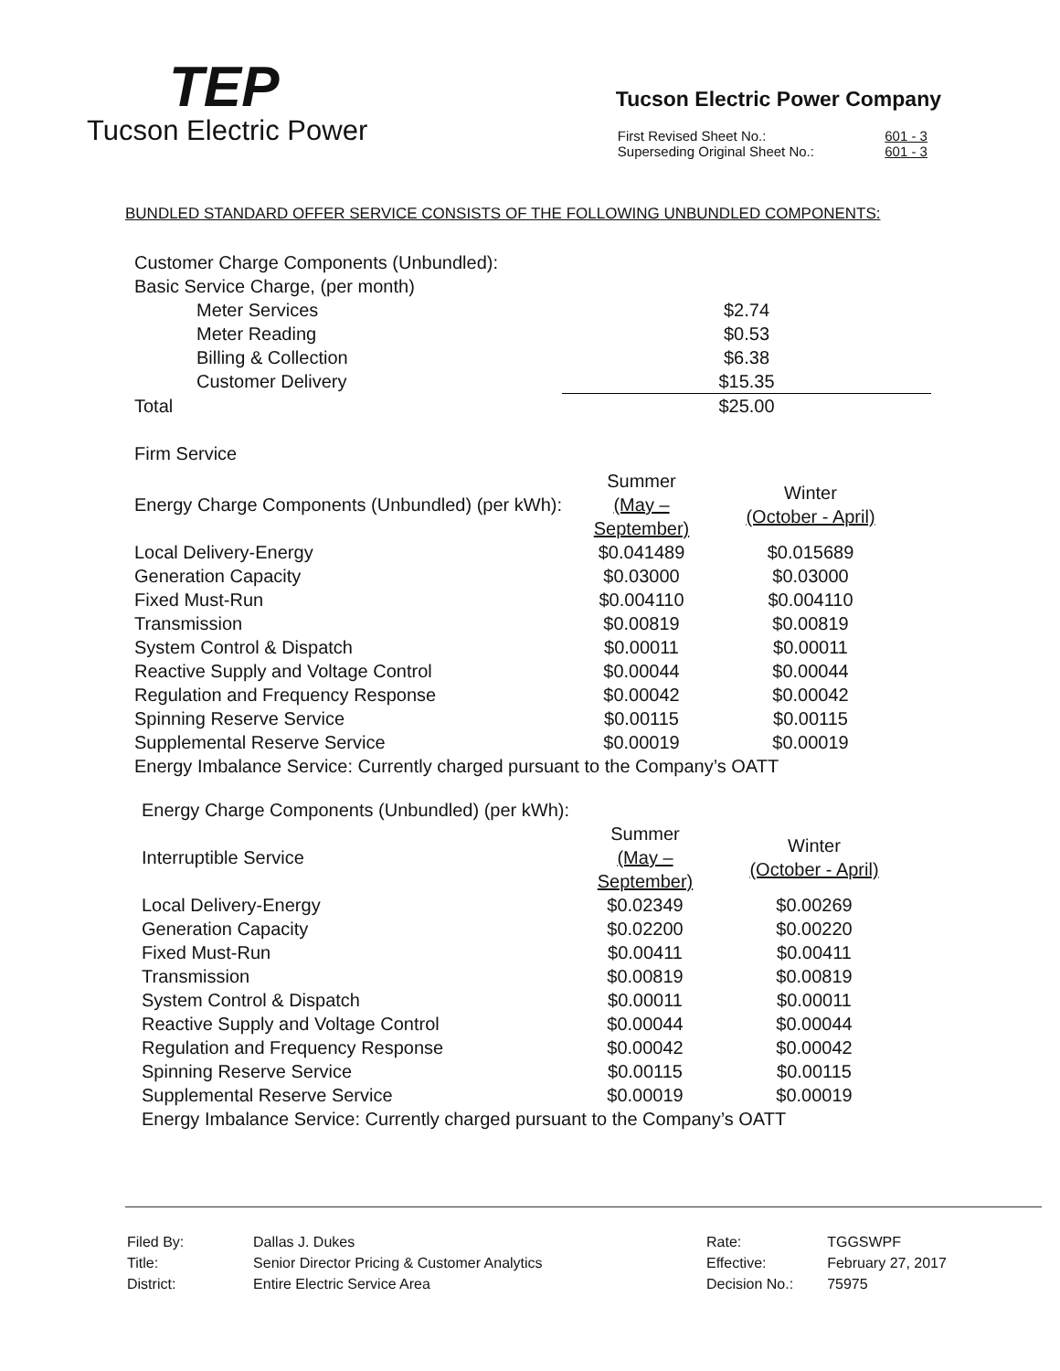TEP
Tucson Electric Power
Tucson Electric Power Company
| First Revised Sheet No.: | 601 - 3 |
| Superseding Original Sheet No.: | 601 - 3 |
BUNDLED STANDARD OFFER SERVICE CONSISTS OF THE FOLLOWING UNBUNDLED COMPONENTS:
| Customer Charge Components (Unbundled): | |
| Basic Service Charge, (per month) | |
| Meter Services | $2.74 |
| Meter Reading | $0.53 |
| Billing & Collection | $6.38 |
| Customer Delivery | $15.35 |
| Total | $25.00 |
Firm Service
| Energy Charge Components (Unbundled) (per kWh): | Summer (May – September) | Winter (October - April) |
| Local Delivery-Energy | $0.041489 | $0.015689 |
| Generation Capacity | $0.03000 | $0.03000 |
| Fixed Must-Run | $0.004110 | $0.004110 |
| Transmission | $0.00819 | $0.00819 |
| System Control & Dispatch | $0.00011 | $0.00011 |
| Reactive Supply and Voltage Control | $0.00044 | $0.00044 |
| Regulation and Frequency Response | $0.00042 | $0.00042 |
| Spinning Reserve Service | $0.00115 | $0.00115 |
| Supplemental Reserve Service | $0.00019 | $0.00019 |
| Energy Imbalance Service: Currently charged pursuant to the Company’s OATT | | |
| Energy Charge Components (Unbundled) (per kWh): | | |
| Interruptible Service | Summer (May – September) | Winter (October - April) |
| Local Delivery-Energy | $0.02349 | $0.00269 |
| Generation Capacity | $0.02200 | $0.00220 |
| Fixed Must-Run | $0.00411 | $0.00411 |
| Transmission | $0.00819 | $0.00819 |
| System Control & Dispatch | $0.00011 | $0.00011 |
| Reactive Supply and Voltage Control | $0.00044 | $0.00044 |
| Regulation and Frequency Response | $0.00042 | $0.00042 |
| Spinning Reserve Service | $0.00115 | $0.00115 |
| Supplemental Reserve Service | $0.00019 | $0.00019 |
| Energy Imbalance Service: Currently charged pursuant to the Company’s OATT | | |
| Filed By: | Dallas J. Dukes |
| Title: | Senior Director Pricing & Customer Analytics |
| District: | Entire Electric Service Area |
| Rate: | TGGSWPF |
| Effective: | February 27, 2017 |
| Decision No.: | 75975 |